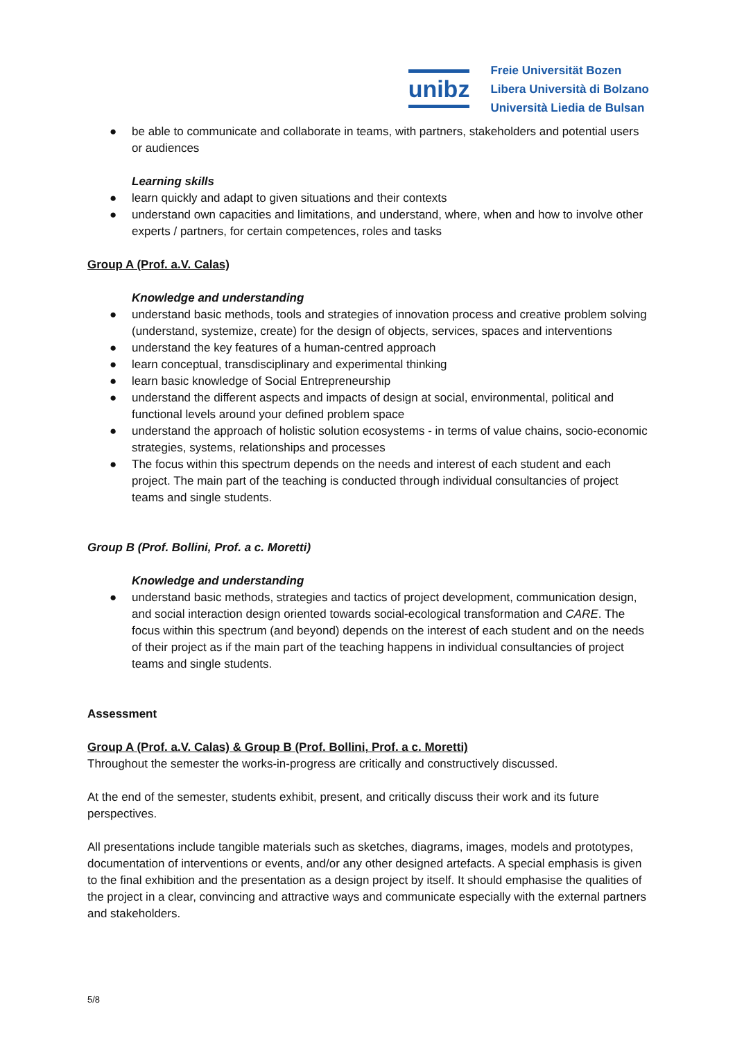unibz
Freie Universität Bozen
Libera Università di Bolzano
Università Liedia de Bulsan
● be able to communicate and collaborate in teams, with partners, stakeholders and potential users or audiences
Learning skills
● learn quickly and adapt to given situations and their contexts
● understand own capacities and limitations, and understand, where, when and how to involve other experts / partners, for certain competences, roles and tasks
Group A (Prof. a.V. Calas)
Knowledge and understanding
● understand basic methods, tools and strategies of innovation process and creative problem solving (understand, systemize, create) for the design of objects, services, spaces and interventions
● understand the key features of a human-centred approach
● learn conceptual, transdisciplinary and experimental thinking
● learn basic knowledge of Social Entrepreneurship
● understand the different aspects and impacts of design at social, environmental, political and functional levels around your defined problem space
● understand the approach of holistic solution ecosystems - in terms of value chains, socio-economic strategies, systems, relationships and processes
● The focus within this spectrum depends on the needs and interest of each student and each project. The main part of the teaching is conducted through individual consultancies of project teams and single students.
Group B (Prof. Bollini, Prof. a c. Moretti)
Knowledge and understanding
● understand basic methods, strategies and tactics of project development, communication design, and social interaction design oriented towards social-ecological transformation and CARE. The focus within this spectrum (and beyond) depends on the interest of each student and on the needs of their project as if the main part of the teaching happens in individual consultancies of project teams and single students.
Assessment
Group A (Prof. a.V. Calas) & Group B (Prof. Bollini, Prof. a c. Moretti)
Throughout the semester the works-in-progress are critically and constructively discussed.
At the end of the semester, students exhibit, present, and critically discuss their work and its future perspectives.
All presentations include tangible materials such as sketches, diagrams, images, models and prototypes, documentation of interventions or events, and/or any other designed artefacts. A special emphasis is given to the final exhibition and the presentation as a design project by itself. It should emphasise the qualities of the project in a clear, convincing and attractive ways and communicate especially with the external partners and stakeholders.
5/8